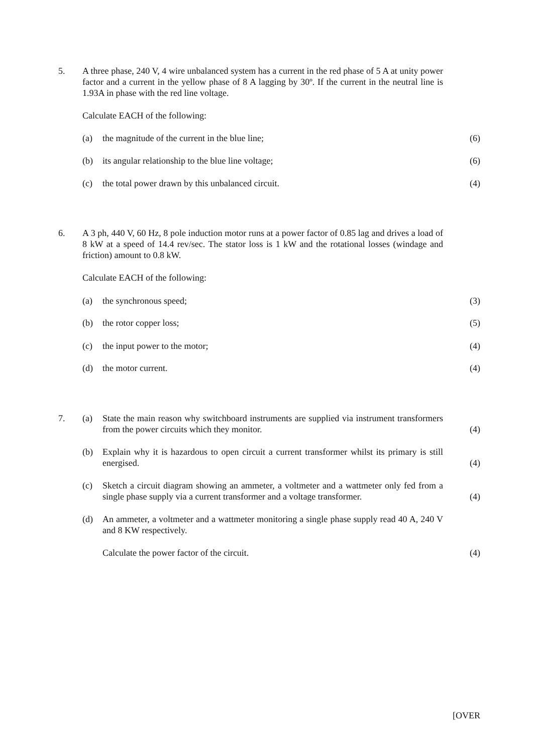5. A three phase, 240 V, 4 wire unbalanced system has a current in the red phase of 5 A at unity power factor and a current in the yellow phase of 8 A lagging by 30º. If the current in the neutral line is 1.93A in phase with the red line voltage.
Calculate EACH of the following:
(a) the magnitude of the current in the blue line; (6)
(b) its angular relationship to the blue line voltage; (6)
(c) the total power drawn by this unbalanced circuit. (4)
6. A 3 ph, 440 V, 60 Hz, 8 pole induction motor runs at a power factor of 0.85 lag and drives a load of 8 kW at a speed of 14.4 rev/sec. The stator loss is 1 kW and the rotational losses (windage and friction) amount to 0.8 kW.
Calculate EACH of the following:
(a) the synchronous speed; (3)
(b) the rotor copper loss; (5)
(c) the input power to the motor; (4)
(d) the motor current. (4)
7. (a) State the main reason why switchboard instruments are supplied via instrument transformers from the power circuits which they monitor.
(4)
(b) Explain why it is hazardous to open circuit a current transformer whilst its primary is still energised.
(4)
(c) Sketch a circuit diagram showing an ammeter, a voltmeter and a wattmeter only fed from a single phase supply via a current transformer and a voltage transformer.
(4)
(d) An ammeter, a voltmeter and a wattmeter monitoring a single phase supply read 40 A, 240 V and 8 KW respectively.
Calculate the power factor of the circuit. (4)
[OVER